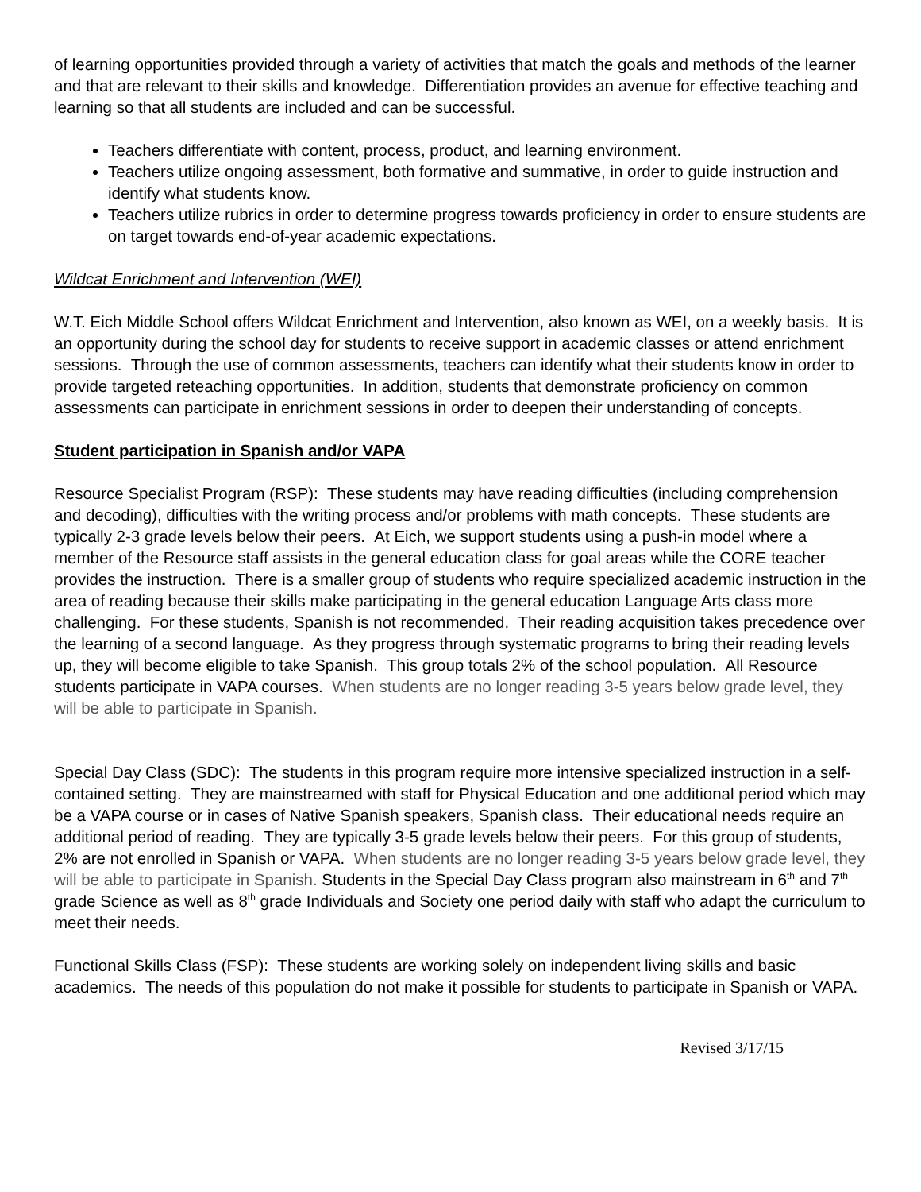of learning opportunities provided through a variety of activities that match the goals and methods of the learner and that are relevant to their skills and knowledge. Differentiation provides an avenue for effective teaching and learning so that all students are included and can be successful.
Teachers differentiate with content, process, product, and learning environment.
Teachers utilize ongoing assessment, both formative and summative, in order to guide instruction and identify what students know.
Teachers utilize rubrics in order to determine progress towards proficiency in order to ensure students are on target towards end-of-year academic expectations.
Wildcat Enrichment and Intervention (WEI)
W.T. Eich Middle School offers Wildcat Enrichment and Intervention, also known as WEI, on a weekly basis. It is an opportunity during the school day for students to receive support in academic classes or attend enrichment sessions. Through the use of common assessments, teachers can identify what their students know in order to provide targeted reteaching opportunities. In addition, students that demonstrate proficiency on common assessments can participate in enrichment sessions in order to deepen their understanding of concepts.
Student participation in Spanish and/or VAPA
Resource Specialist Program (RSP): These students may have reading difficulties (including comprehension and decoding), difficulties with the writing process and/or problems with math concepts. These students are typically 2-3 grade levels below their peers. At Eich, we support students using a push-in model where a member of the Resource staff assists in the general education class for goal areas while the CORE teacher provides the instruction. There is a smaller group of students who require specialized academic instruction in the area of reading because their skills make participating in the general education Language Arts class more challenging. For these students, Spanish is not recommended. Their reading acquisition takes precedence over the learning of a second language. As they progress through systematic programs to bring their reading levels up, they will become eligible to take Spanish. This group totals 2% of the school population. All Resource students participate in VAPA courses. When students are no longer reading 3-5 years below grade level, they will be able to participate in Spanish.
Special Day Class (SDC): The students in this program require more intensive specialized instruction in a self-contained setting. They are mainstreamed with staff for Physical Education and one additional period which may be a VAPA course or in cases of Native Spanish speakers, Spanish class. Their educational needs require an additional period of reading. They are typically 3-5 grade levels below their peers. For this group of students, 2% are not enrolled in Spanish or VAPA. When students are no longer reading 3-5 years below grade level, they will be able to participate in Spanish. Students in the Special Day Class program also mainstream in 6<sup>th</sup> and 7<sup>th</sup> grade Science as well as 8<sup>th</sup> grade Individuals and Society one period daily with staff who adapt the curriculum to meet their needs.
Functional Skills Class (FSP): These students are working solely on independent living skills and basic academics. The needs of this population do not make it possible for students to participate in Spanish or VAPA.
Revised 3/17/15